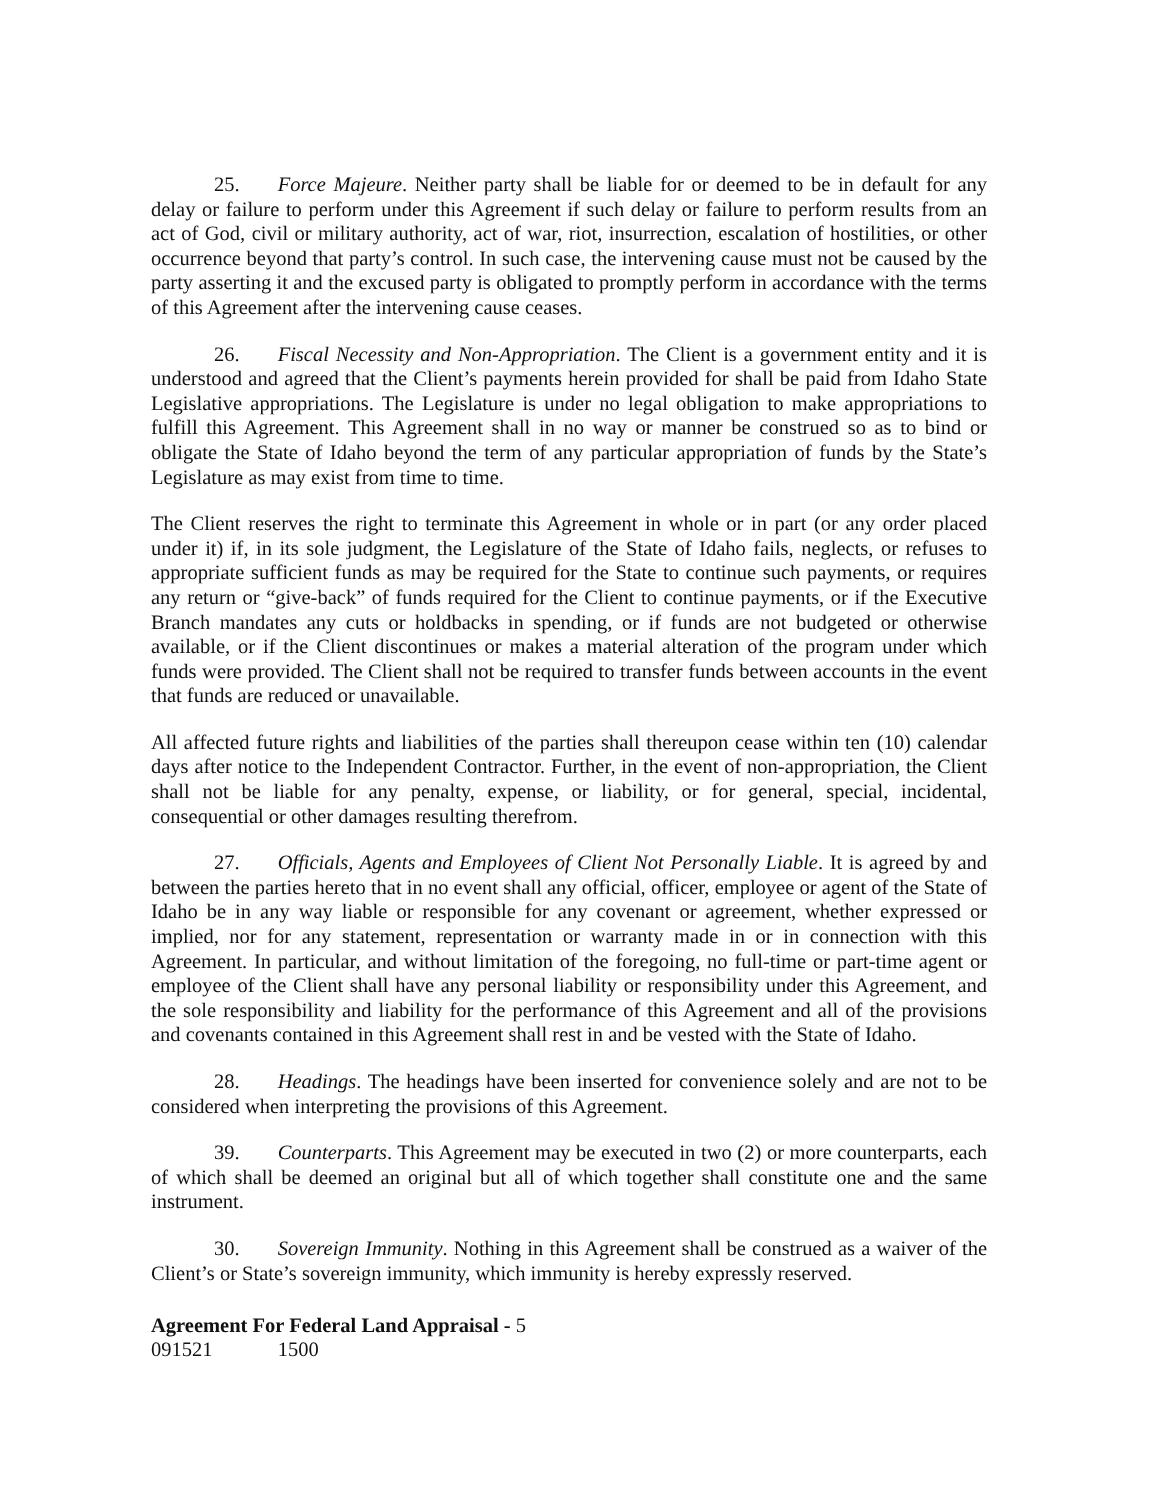25. Force Majeure. Neither party shall be liable for or deemed to be in default for any delay or failure to perform under this Agreement if such delay or failure to perform results from an act of God, civil or military authority, act of war, riot, insurrection, escalation of hostilities, or other occurrence beyond that party’s control. In such case, the intervening cause must not be caused by the party asserting it and the excused party is obligated to promptly perform in accordance with the terms of this Agreement after the intervening cause ceases.
26. Fiscal Necessity and Non-Appropriation. The Client is a government entity and it is understood and agreed that the Client’s payments herein provided for shall be paid from Idaho State Legislative appropriations. The Legislature is under no legal obligation to make appropriations to fulfill this Agreement. This Agreement shall in no way or manner be construed so as to bind or obligate the State of Idaho beyond the term of any particular appropriation of funds by the State’s Legislature as may exist from time to time.
The Client reserves the right to terminate this Agreement in whole or in part (or any order placed under it) if, in its sole judgment, the Legislature of the State of Idaho fails, neglects, or refuses to appropriate sufficient funds as may be required for the State to continue such payments, or requires any return or “give-back” of funds required for the Client to continue payments, or if the Executive Branch mandates any cuts or holdbacks in spending, or if funds are not budgeted or otherwise available, or if the Client discontinues or makes a material alteration of the program under which funds were provided. The Client shall not be required to transfer funds between accounts in the event that funds are reduced or unavailable.
All affected future rights and liabilities of the parties shall thereupon cease within ten (10) calendar days after notice to the Independent Contractor. Further, in the event of non-appropriation, the Client shall not be liable for any penalty, expense, or liability, or for general, special, incidental, consequential or other damages resulting therefrom.
27. Officials, Agents and Employees of Client Not Personally Liable. It is agreed by and between the parties hereto that in no event shall any official, officer, employee or agent of the State of Idaho be in any way liable or responsible for any covenant or agreement, whether expressed or implied, nor for any statement, representation or warranty made in or in connection with this Agreement. In particular, and without limitation of the foregoing, no full-time or part-time agent or employee of the Client shall have any personal liability or responsibility under this Agreement, and the sole responsibility and liability for the performance of this Agreement and all of the provisions and covenants contained in this Agreement shall rest in and be vested with the State of Idaho.
28. Headings. The headings have been inserted for convenience solely and are not to be considered when interpreting the provisions of this Agreement.
39. Counterparts. This Agreement may be executed in two (2) or more counterparts, each of which shall be deemed an original but all of which together shall constitute one and the same instrument.
30. Sovereign Immunity. Nothing in this Agreement shall be construed as a waiver of the Client’s or State’s sovereign immunity, which immunity is hereby expressly reserved.
Agreement For Federal Land Appraisal - 5
091521 1500